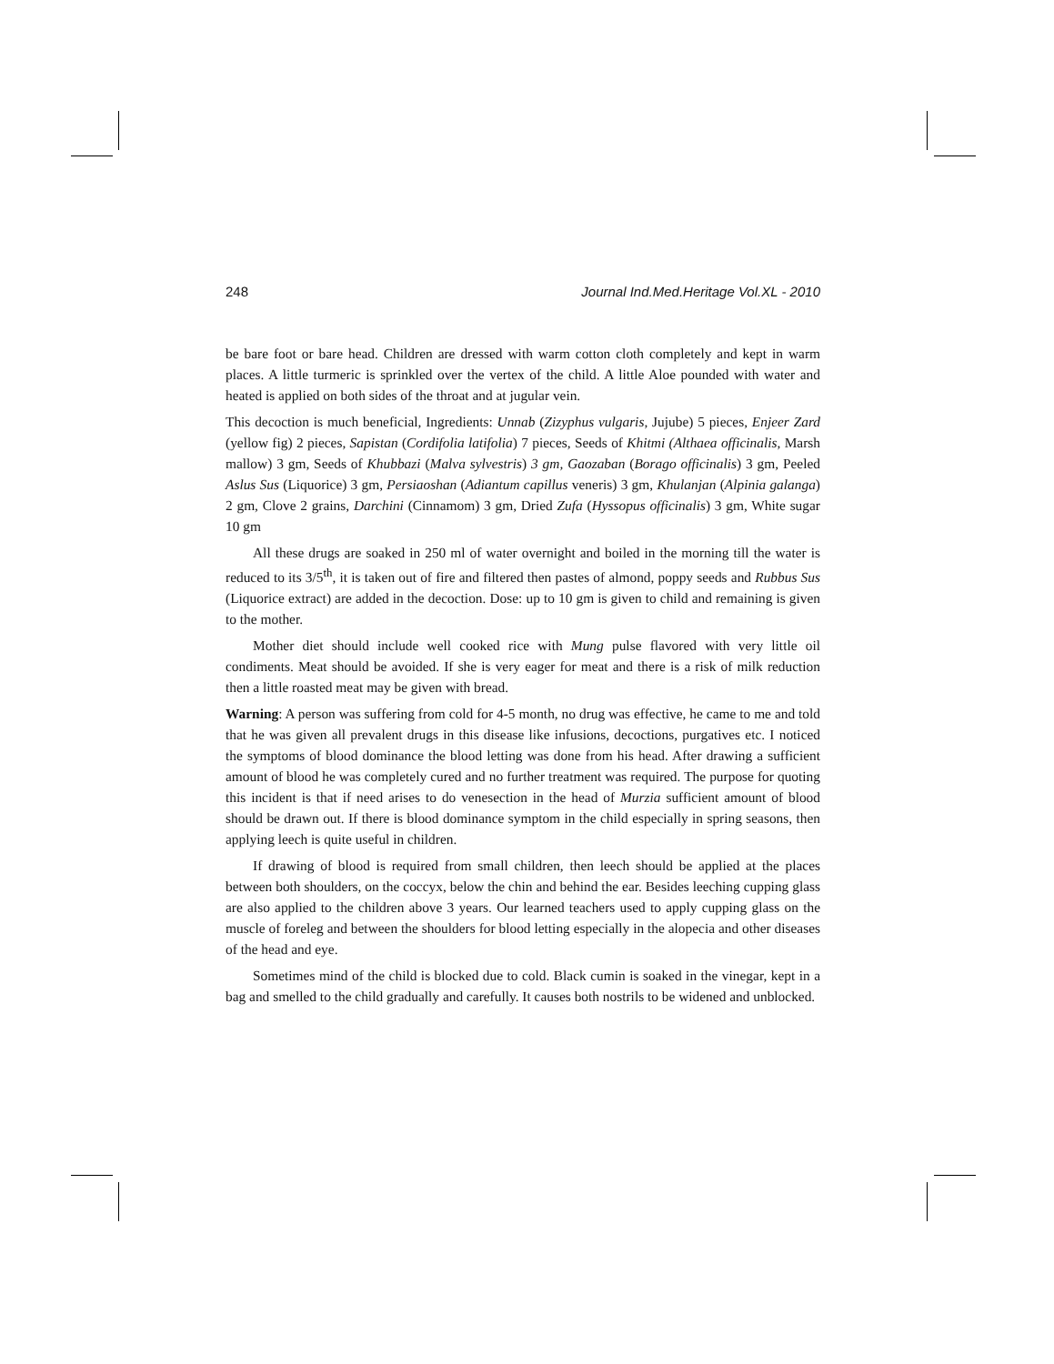248 Journal Ind.Med.Heritage Vol.XL - 2010
be bare foot or bare head. Children are dressed with warm cotton cloth completely and kept in warm places. A little turmeric is sprinkled over the vertex of the child. A little Aloe pounded with water and heated is applied on both sides of the throat and at jugular vein.
This decoction is much beneficial, Ingredients: Unnab (Zizyphus vulgaris, Jujube) 5 pieces, Enjeer Zard (yellow fig) 2 pieces, Sapistan (Cordifolia latifolia) 7 pieces, Seeds of Khitmi (Althaea officinalis, Marsh mallow) 3 gm, Seeds of Khubbazi (Malva sylvestris) 3 gm, Gaozaban (Borago officinalis) 3 gm, Peeled Aslus Sus (Liquorice) 3 gm, Persiaoshan (Adiantum capillus veneris) 3 gm, Khulanjan (Alpinia galanga) 2 gm, Clove 2 grains, Darchini (Cinnamom) 3 gm, Dried Zufa (Hyssopus officinalis) 3 gm, White sugar 10 gm
All these drugs are soaked in 250 ml of water overnight and boiled in the morning till the water is reduced to its 3/5<sup>th</sup>, it is taken out of fire and filtered then pastes of almond, poppy seeds and Rubbus Sus (Liquorice extract) are added in the decoction. Dose: up to 10 gm is given to child and remaining is given to the mother.
Mother diet should include well cooked rice with Mung pulse flavored with very little oil condiments. Meat should be avoided. If she is very eager for meat and there is a risk of milk reduction then a little roasted meat may be given with bread.
Warning: A person was suffering from cold for 4-5 month, no drug was effective, he came to me and told that he was given all prevalent drugs in this disease like infusions, decoctions, purgatives etc. I noticed the symptoms of blood dominance the blood letting was done from his head. After drawing a sufficient amount of blood he was completely cured and no further treatment was required. The purpose for quoting this incident is that if need arises to do venesection in the head of Murzia sufficient amount of blood should be drawn out. If there is blood dominance symptom in the child especially in spring seasons, then applying leech is quite useful in children.
If drawing of blood is required from small children, then leech should be applied at the places between both shoulders, on the coccyx, below the chin and behind the ear. Besides leeching cupping glass are also applied to the children above 3 years. Our learned teachers used to apply cupping glass on the muscle of foreleg and between the shoulders for blood letting especially in the alopecia and other diseases of the head and eye.
Sometimes mind of the child is blocked due to cold. Black cumin is soaked in the vinegar, kept in a bag and smelled to the child gradually and carefully. It causes both nostrils to be widened and unblocked.